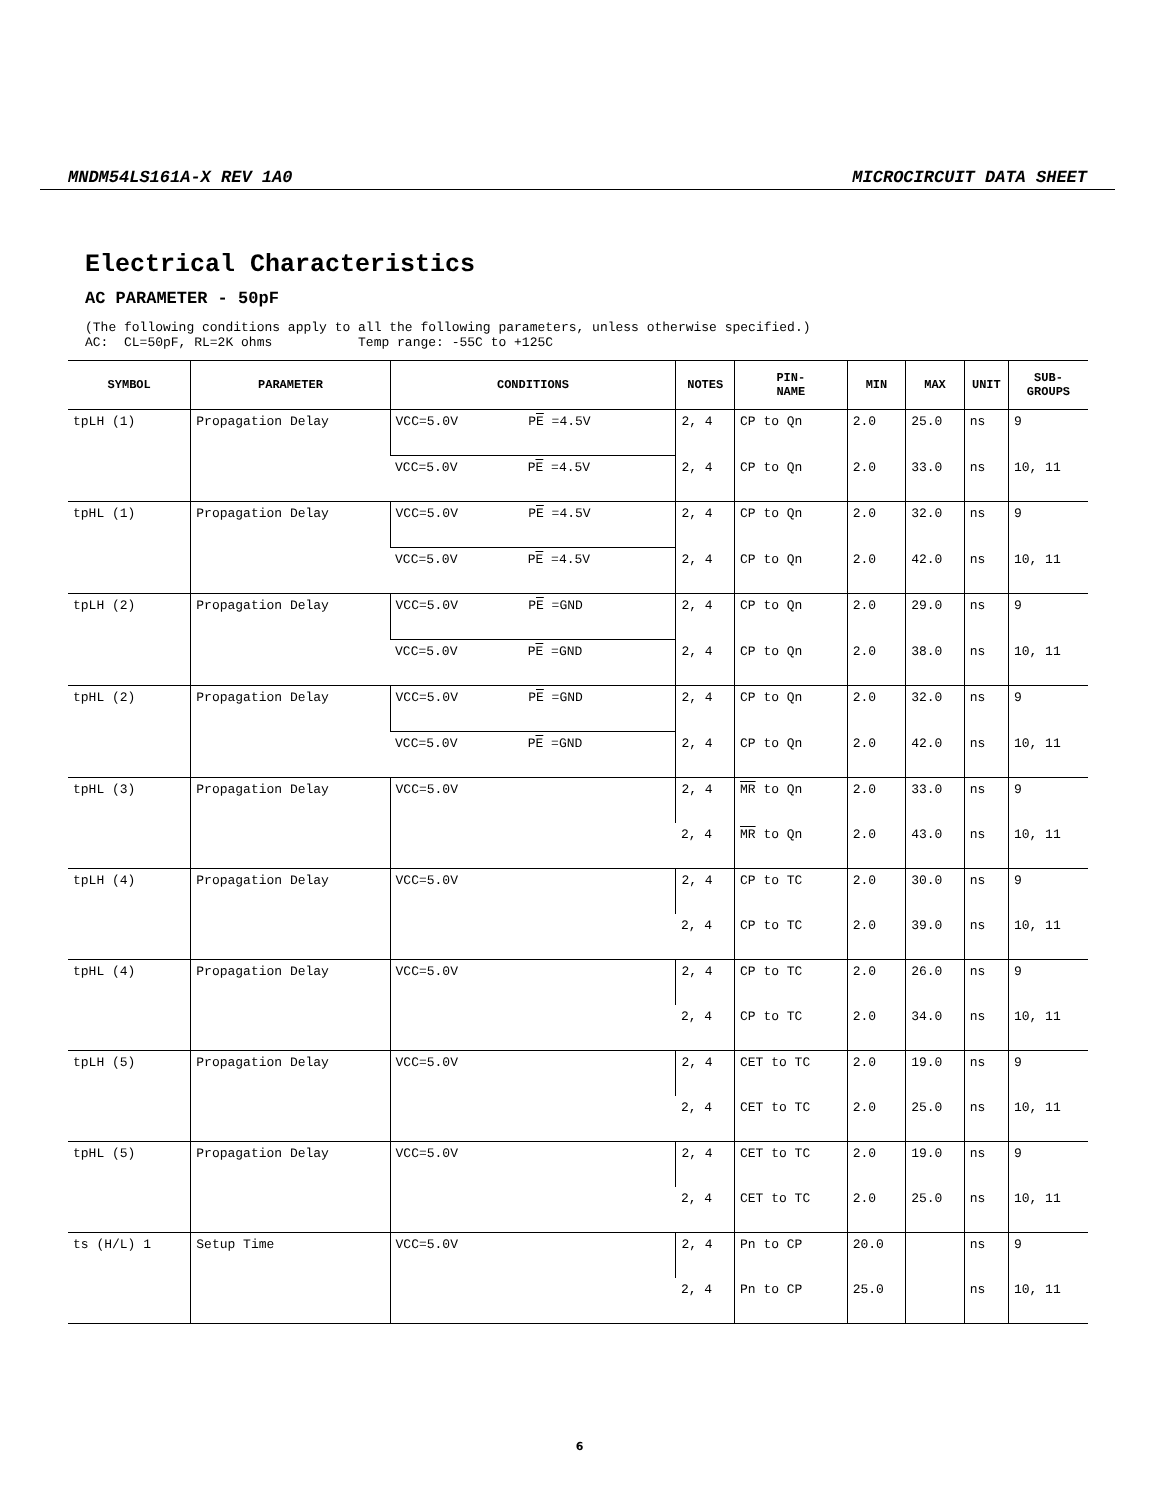MNDM54LS161A-X REV 1A0 MICROCIRCUIT DATA SHEET
Electrical Characteristics
AC PARAMETER - 50pF
(The following conditions apply to all the following parameters, unless otherwise specified.) AC: CL=50pF, RL=2K ohms Temp range: -55C to +125C
| SYMBOL | PARAMETER | CONDITIONS | NOTES | PIN- NAME | MIN | MAX | UNIT | SUB- GROUPS |
| --- | --- | --- | --- | --- | --- | --- | --- | --- |
| tpLH (1) | Propagation Delay | VCC=5.0V P E =4.5V | 2, 4 | CP to Qn | 2.0 | 25.0 | ns | 9 |
| | | VCC=5.0V P E =4.5V | 2, 4 | CP to Qn | 2.0 | 33.0 | ns | 10, 11 |
| tpHL (1) | Propagation Delay | VCC=5.0V P E =4.5V | 2, 4 | CP to Qn | 2.0 | 32.0 | ns | 9 |
| | | VCC=5.0V P E =4.5V | 2, 4 | CP to Qn | 2.0 | 42.0 | ns | 10, 11 |
| tpLH (2) | Propagation Delay | VCC=5.0V P E =GND | 2, 4 | CP to Qn | 2.0 | 29.0 | ns | 9 |
| | | VCC=5.0V P E =GND | 2, 4 | CP to Qn | 2.0 | 38.0 | ns | 10, 11 |
| tpHL (2) | Propagation Delay | VCC=5.0V P E =GND | 2, 4 | CP to Qn | 2.0 | 32.0 | ns | 9 |
| | | VCC=5.0V P E =GND | 2, 4 | CP to Qn | 2.0 | 42.0 | ns | 10, 11 |
| tpHL (3) | Propagation Delay | VCC=5.0V | 2, 4 | MR to Qn | 2.0 | 33.0 | ns | 9 |
| | | | 2, 4 | MR to Qn | 2.0 | 43.0 | ns | 10, 11 |
| tpLH (4) | Propagation Delay | VCC=5.0V | 2, 4 | CP to TC | 2.0 | 30.0 | ns | 9 |
| | | | 2, 4 | CP to TC | 2.0 | 39.0 | ns | 10, 11 |
| tpHL (4) | Propagation Delay | VCC=5.0V | 2, 4 | CP to TC | 2.0 | 26.0 | ns | 9 |
| | | | 2, 4 | CP to TC | 2.0 | 34.0 | ns | 10, 11 |
| tpLH (5) | Propagation Delay | VCC=5.0V | 2, 4 | CET to TC | 2.0 | 19.0 | ns | 9 |
| | | | 2, 4 | CET to TC | 2.0 | 25.0 | ns | 10, 11 |
| tpHL (5) | Propagation Delay | VCC=5.0V | 2, 4 | CET to TC | 2.0 | 19.0 | ns | 9 |
| | | | 2, 4 | CET to TC | 2.0 | 25.0 | ns | 10, 11 |
| ts (H/L) 1 | Setup Time | VCC=5.0V | 2, 4 | Pn to CP | 20.0 | | ns | 9 |
| | | | 2, 4 | Pn to CP | 25.0 | | ns | 10, 11 |
6